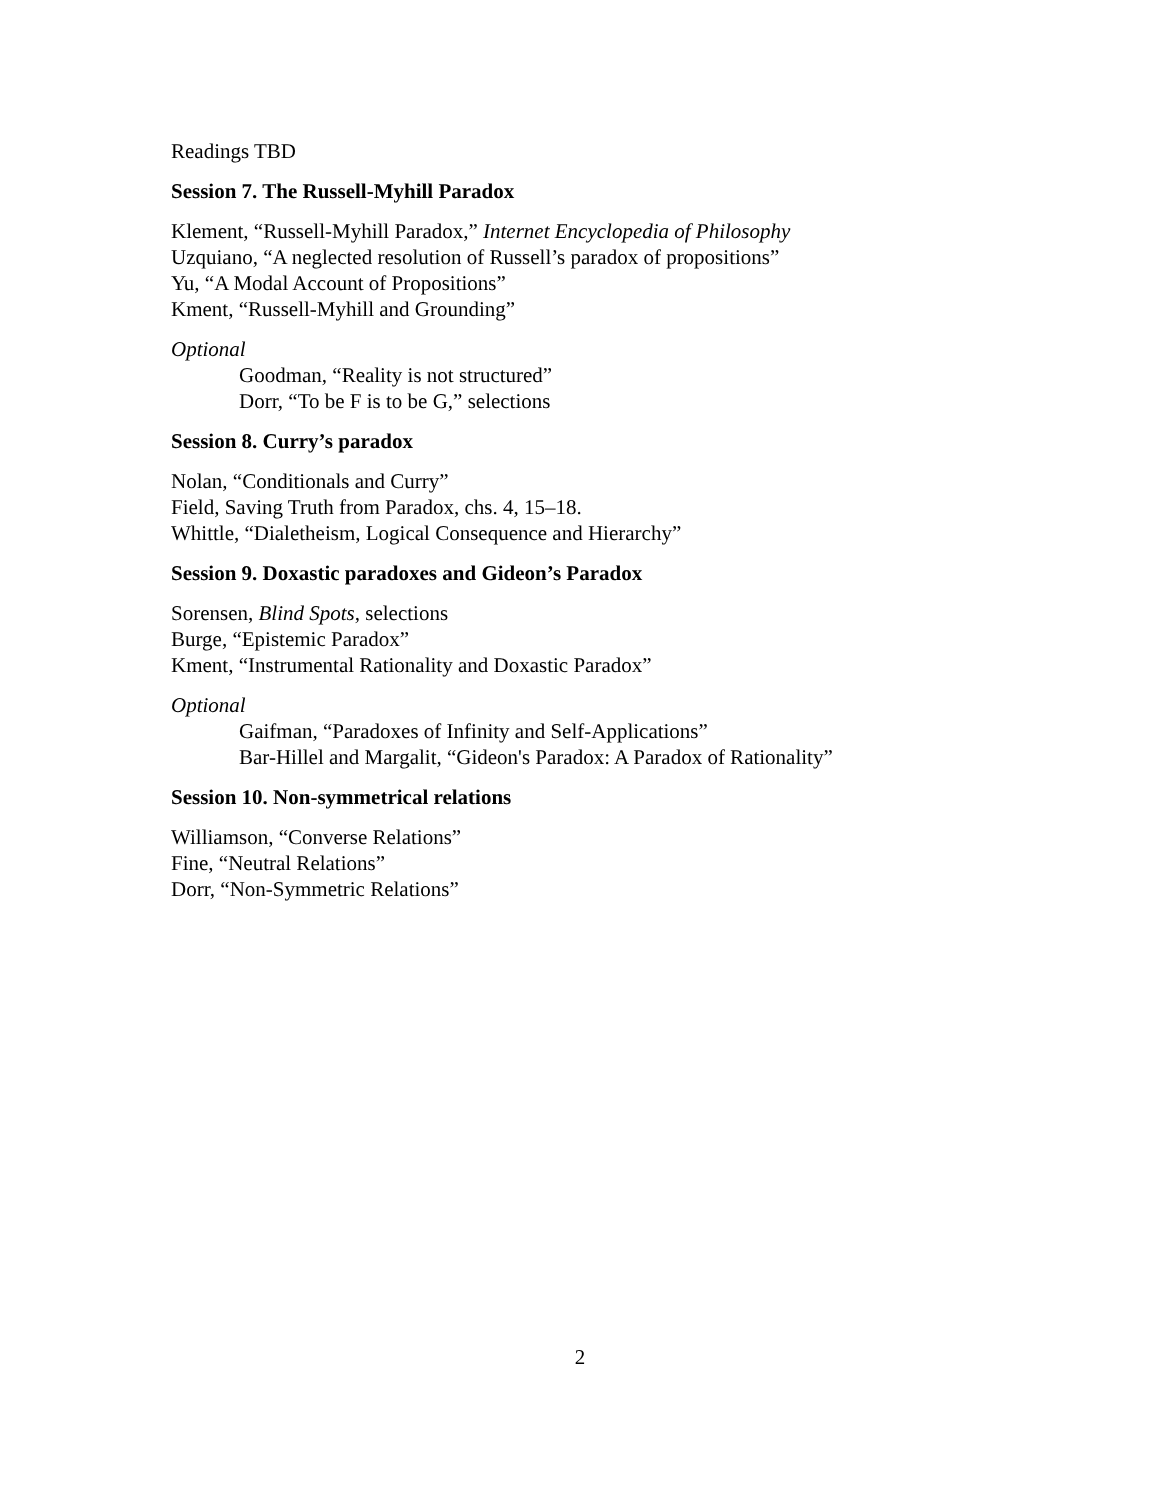Readings TBD
Session 7. The Russell-Myhill Paradox
Klement, “Russell-Myhill Paradox,” Internet Encyclopedia of Philosophy
Uzquiano, “A neglected resolution of Russell’s paradox of propositions”
Yu, “A Modal Account of Propositions”
Kment, “Russell-Myhill and Grounding”
Optional
Goodman, “Reality is not structured”
Dorr, “To be F is to be G,” selections
Session 8. Curry’s paradox
Nolan, “Conditionals and Curry”
Field, Saving Truth from Paradox, chs. 4, 15–18.
Whittle, “Dialetheism, Logical Consequence and Hierarchy”
Session 9. Doxastic paradoxes and Gideon’s Paradox
Sorensen, Blind Spots, selections
Burge, “Epistemic Paradox”
Kment, “Instrumental Rationality and Doxastic Paradox”
Optional
Gaifman, “Paradoxes of Infinity and Self-Applications”
Bar-Hillel and Margalit, “Gideon's Paradox: A Paradox of Rationality”
Session 10. Non-symmetrical relations
Williamson, “Converse Relations”
Fine, “Neutral Relations”
Dorr, “Non-Symmetric Relations”
2